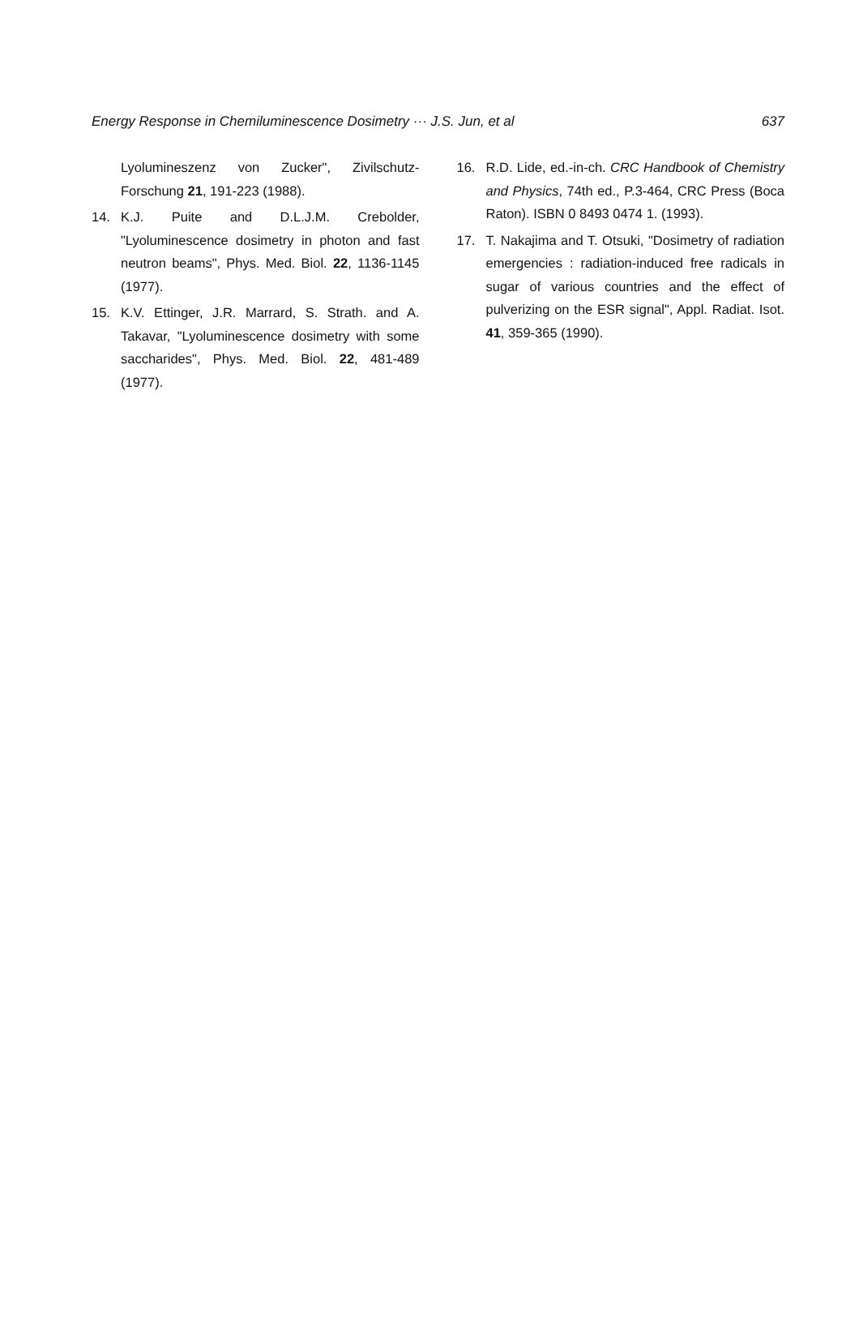Energy Response in Chemiluminescence Dosimetry ··· J.S. Jun, et al 637
Lyolumineszenz von Zucker", Zivilschutz-Forschung 21, 191-223 (1988).
14. K.J. Puite and D.L.J.M. Crebolder, "Lyoluminescence dosimetry in photon and fast neutron beams", Phys. Med. Biol. 22, 1136-1145 (1977).
15. K.V. Ettinger, J.R. Marrard, S. Strath. and A. Takavar, "Lyoluminescence dosimetry with some saccharides", Phys. Med. Biol. 22, 481-489 (1977).
16. R.D. Lide, ed.-in-ch. CRC Handbook of Chemistry and Physics, 74th ed., P.3-464, CRC Press (Boca Raton). ISBN 0 8493 0474 1. (1993).
17. T. Nakajima and T. Otsuki, "Dosimetry of radiation emergencies : radiation-induced free radicals in sugar of various countries and the effect of pulverizing on the ESR signal", Appl. Radiat. Isot. 41, 359-365 (1990).